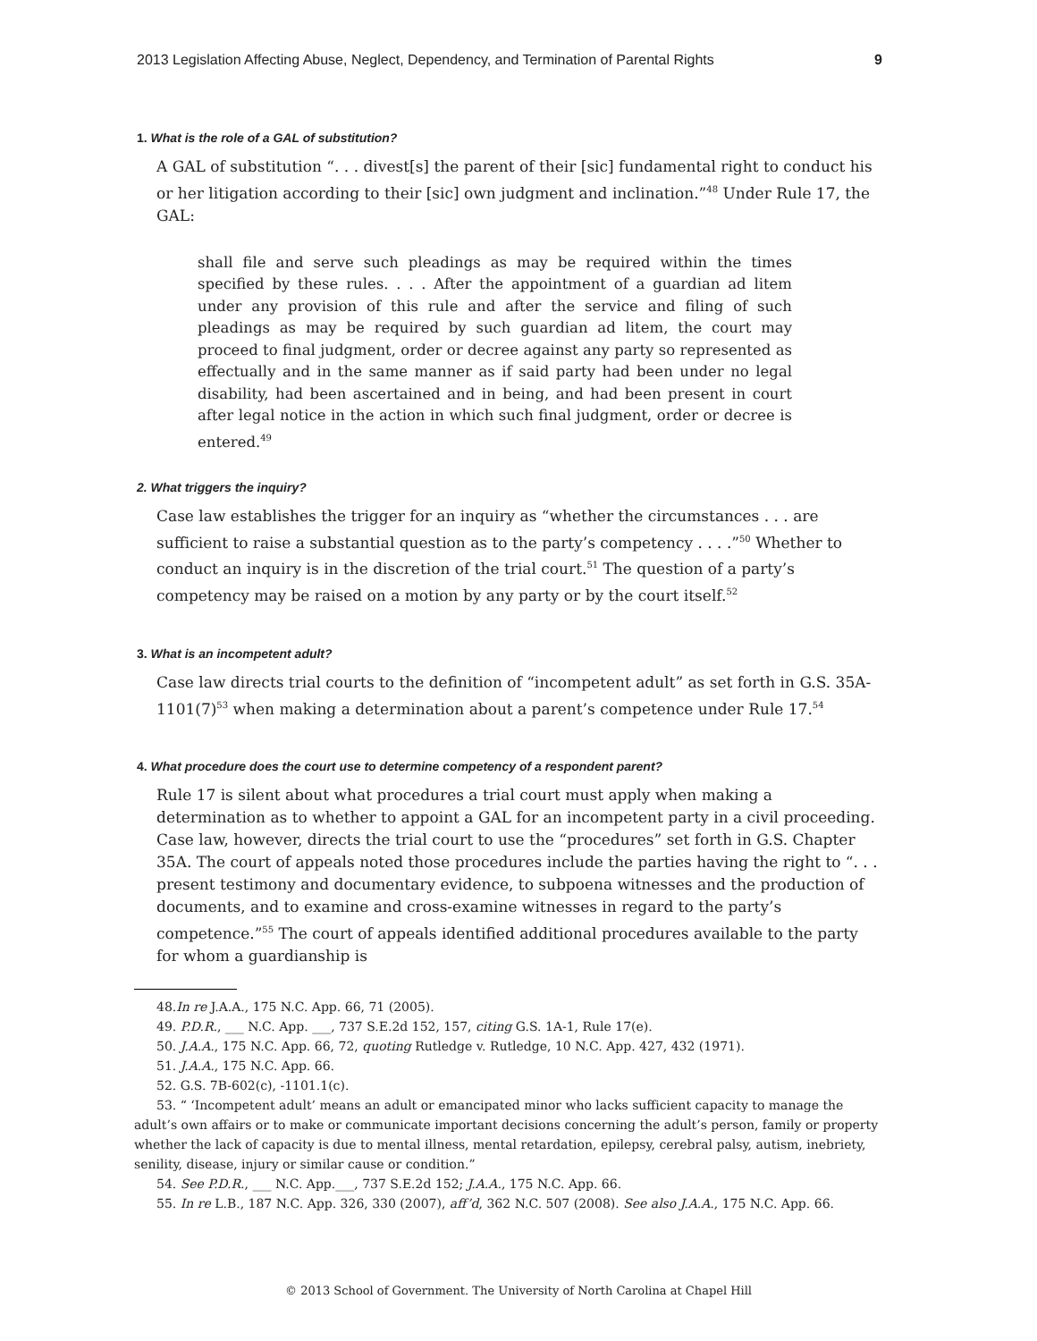2013 Legislation Affecting Abuse, Neglect, Dependency, and Termination of Parental Rights 9
1. What is the role of a GAL of substitution?
A GAL of substitution “. . . divest[s] the parent of their [sic] fundamental right to conduct his or her litigation according to their [sic] own judgment and inclination.”<sup>48</sup> Under Rule 17, the GAL:
shall file and serve such pleadings as may be required within the times specified by these rules. . . . After the appointment of a guardian ad litem under any provision of this rule and after the service and filing of such pleadings as may be required by such guardian ad litem, the court may proceed to final judgment, order or decree against any party so represented as effectually and in the same manner as if said party had been under no legal disability, had been ascertained and in being, and had been present in court after legal notice in the action in which such final judgment, order or decree is entered.<sup>49</sup>
2. What triggers the inquiry?
Case law establishes the trigger for an inquiry as “whether the circumstances . . . are sufficient to raise a substantial question as to the party’s competency . . . .”<sup>50</sup> Whether to conduct an inquiry is in the discretion of the trial court.<sup>51</sup> The question of a party’s competency may be raised on a motion by any party or by the court itself.<sup>52</sup>
3. What is an incompetent adult?
Case law directs trial courts to the definition of “incompetent adult” as set forth in G.S. 35A-1101(7)<sup>53</sup> when making a determination about a parent’s competence under Rule 17.<sup>54</sup>
4. What procedure does the court use to determine competency of a respondent parent?
Rule 17 is silent about what procedures a trial court must apply when making a determination as to whether to appoint a GAL for an incompetent party in a civil proceeding. Case law, however, directs the trial court to use the “procedures” set forth in G.S. Chapter 35A. The court of appeals noted those procedures include the parties having the right to “. . . present testimony and documentary evidence, to subpoena witnesses and the production of documents, and to examine and cross-examine witnesses in regard to the party’s competence.”<sup>55</sup> The court of appeals identified additional procedures available to the party for whom a guardianship is
48.In re J.A.A., 175 N.C. App. 66, 71 (2005).
49. P.D.R., ___ N.C. App. ___, 737 S.E.2d 152, 157, citing G.S. 1A-1, Rule 17(e).
50. J.A.A., 175 N.C. App. 66, 72, quoting Rutledge v. Rutledge, 10 N.C. App. 427, 432 (1971).
51. J.A.A., 175 N.C. App. 66.
52. G.S. 7B-602(c), -1101.1(c).
53. “ ‘Incompetent adult’ means an adult or emancipated minor who lacks sufficient capacity to manage the adult’s own affairs or to make or communicate important decisions concerning the adult’s person, family or property whether the lack of capacity is due to mental illness, mental retardation, epilepsy, cerebral palsy, autism, inebriety, senility, disease, injury or similar cause or condition.”
54. See P.D.R., ___ N.C. App.___, 737 S.E.2d 152; J.A.A., 175 N.C. App. 66.
55. In re L.B., 187 N.C. App. 326, 330 (2007), aff’d, 362 N.C. 507 (2008). See also J.A.A., 175 N.C. App. 66.
© 2013 School of Government. The University of North Carolina at Chapel Hill